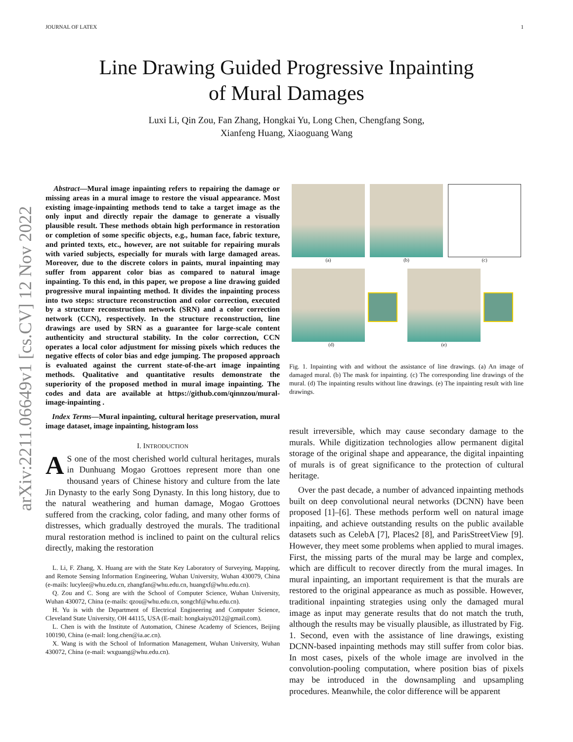JOURNAL OF LATEX 1
arXiv:2211.06649v1 [cs.CV] 12 Nov 2022
Line Drawing Guided Progressive Inpainting
of Mural Damages
Luxi Li, Qin Zou, Fan Zhang, Hongkai Yu, Long Chen, Chengfang Song,
Xianfeng Huang, Xiaoguang Wang
Abstract—Mural image inpainting refers to repairing the damage or missing areas in a mural image to restore the visual appearance. Most existing image-inpainting methods tend to take a target image as the only input and directly repair the damage to generate a visually plausible result. These methods obtain high performance in restoration or completion of some specific objects, e.g., human face, fabric texture, and printed texts, etc., however, are not suitable for repairing murals with varied subjects, especially for murals with large damaged areas. Moreover, due to the discrete colors in paints, mural inpainting may suffer from apparent color bias as compared to natural image inpainting. To this end, in this paper, we propose a line drawing guided progressive mural inpainting method. It divides the inpainting process into two steps: structure reconstruction and color correction, executed by a structure reconstruction network (SRN) and a color correction network (CCN), respectively. In the structure reconstruction, line drawings are used by SRN as a guarantee for large-scale content authenticity and structural stability. In the color correction, CCN operates a local color adjustment for missing pixels which reduces the negative effects of color bias and edge jumping. The proposed approach is evaluated against the current state-of-the-art image inpainting methods. Qualitative and quantitative results demonstrate the superiority of the proposed method in mural image inpainting. The codes and data are available at https://github.com/qinnzou/mural-image-inpainting .
Index Terms—Mural inpainting, cultural heritage preservation, mural image dataset, image inpainting, histogram loss
I. INTRODUCTION
AS one of the most cherished world cultural heritages, murals in Dunhuang Mogao Grottoes represent more than one thousand years of Chinese history and culture from the late Jin Dynasty to the early Song Dynasty. In this long history, due to the natural weathering and human damage, Mogao Grottoes suffered from the cracking, color fading, and many other forms of distresses, which gradually destroyed the murals. The traditional mural restoration method is inclined to paint on the cultural relics directly, making the restoration
L. Li, F. Zhang, X. Huang are with the State Key Laboratory of Surveying, Mapping, and Remote Sensing Information Engineering, Wuhan University, Wuhan 430079, China (e-mails: lucylee@whu.edu.cn, zhangfan@whu.edu.cn, huangxf@whu.edu.cn).
Q. Zou and C. Song are with the School of Computer Science, Wuhan University, Wuhan 430072, China (e-mails: qzou@whu.edu.cn, songchf@whu.edu.cn).
H. Yu is with the Department of Electrical Engineering and Computer Science, Cleveland State University, OH 44115, USA (E-mail: hongkaiyu2012@gmail.com).
L. Chen is with the Institute of Automation, Chinese Academy of Sciences, Beijing 100190, China (e-mail: long.chen@ia.ac.cn).
X. Wang is with the School of Information Management, Wuhan University, Wuhan 430072, China (e-mail: wxguang@whu.edu.cn).
(a) (b) (c)
(d) (e)
Fig. 1. Inpainting with and without the assistance of line drawings. (a) An image of damaged mural. (b) The mask for inpainting. (c) The corresponding line drawings of the mural. (d) The inpainting results without line drawings. (e) The inpainting result with line drawings.
result irreversible, which may cause secondary damage to the murals. While digitization technologies allow permanent digital storage of the original shape and appearance, the digital inpainting of murals is of great significance to the protection of cultural heritage.
Over the past decade, a number of advanced inpainting methods built on deep convolutional neural networks (DCNN) have been proposed [1]–[6]. These methods perform well on natural image inpaiting, and achieve outstanding results on the public available datasets such as CelebA [7], Places2 [8], and ParisStreetView [9]. However, they meet some problems when applied to mural images. First, the missing parts of the mural may be large and complex, which are difficult to recover directly from the mural images. In mural inpainting, an important requirement is that the murals are restored to the original appearance as much as possible. However, traditional inpainting strategies using only the damaged mural image as input may generate results that do not match the truth, although the results may be visually plausible, as illustrated by Fig. 1. Second, even with the assistance of line drawings, existing DCNN-based inpainting methods may still suffer from color bias. In most cases, pixels of the whole image are involved in the convolution-pooling computation, where position bias of pixels may be introduced in the downsampling and upsampling procedures. Meanwhile, the color difference will be apparent